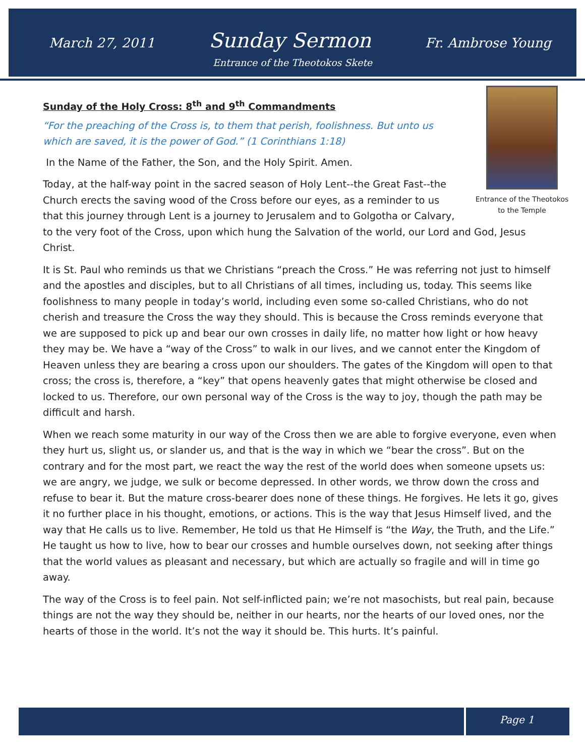March 27, 2011 Sunday Sermon Fr. Ambrose Young
Entrance of the Theotokos Skete
Entrance of the Theotokos to the Temple
Sunday of the Holy Cross: 8<sup>th</sup> and 9<sup>th</sup> Commandments
“For the preaching of the Cross is, to them that perish, foolishness. But unto us which are saved, it is the power of God.” (1 Corinthians 1:18)
In the Name of the Father, the Son, and the Holy Spirit. Amen.
Today, at the half-way point in the sacred season of Holy Lent--the Great Fast--the Church erects the saving wood of the Cross before our eyes, as a reminder to us that this journey through Lent is a journey to Jerusalem and to Golgotha or Calvary, to the very foot of the Cross, upon which hung the Salvation of the world, our Lord and God, Jesus Christ.
It is St. Paul who reminds us that we Christians “preach the Cross.” He was referring not just to himself and the apostles and disciples, but to all Christians of all times, including us, today. This seems like foolishness to many people in today’s world, including even some so-called Christians, who do not cherish and treasure the Cross the way they should. This is because the Cross reminds everyone that we are supposed to pick up and bear our own crosses in daily life, no matter how light or how heavy they may be. We have a “way of the Cross” to walk in our lives, and we cannot enter the Kingdom of Heaven unless they are bearing a cross upon our shoulders. The gates of the Kingdom will open to that cross; the cross is, therefore, a “key” that opens heavenly gates that might otherwise be closed and locked to us. Therefore, our own personal way of the Cross is the way to joy, though the path may be difficult and harsh.
When we reach some maturity in our way of the Cross then we are able to forgive everyone, even when they hurt us, slight us, or slander us, and that is the way in which we “bear the cross”. But on the contrary and for the most part, we react the way the rest of the world does when someone upsets us: we are angry, we judge, we sulk or become depressed. In other words, we throw down the cross and refuse to bear it. But the mature cross-bearer does none of these things. He forgives. He lets it go, gives it no further place in his thought, emotions, or actions. This is the way that Jesus Himself lived, and the way that He calls us to live. Remember, He told us that He Himself is “the Way, the Truth, and the Life.” He taught us how to live, how to bear our crosses and humble ourselves down, not seeking after things that the world values as pleasant and necessary, but which are actually so fragile and will in time go away.
The way of the Cross is to feel pain. Not self-inflicted pain; we’re not masochists, but real pain, because things are not the way they should be, neither in our hearts, nor the hearts of our loved ones, nor the hearts of those in the world. It’s not the way it should be. This hurts. It’s painful.
Page 1